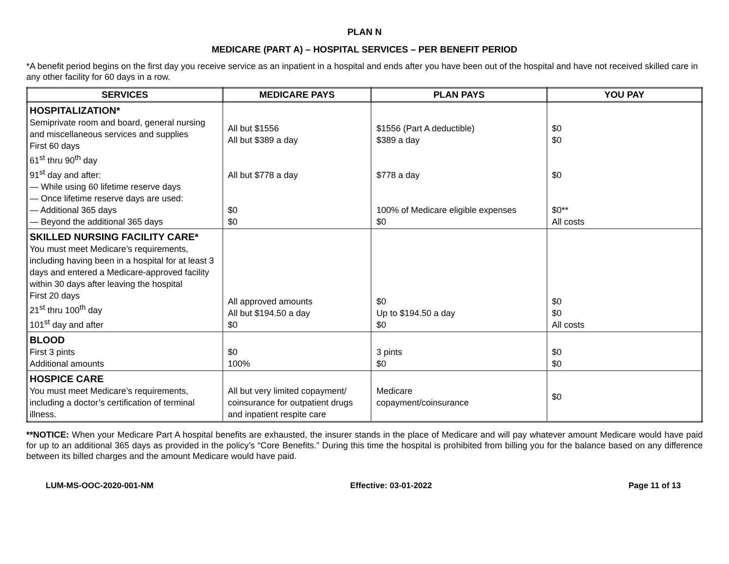PLAN N
MEDICARE (PART A) – HOSPITAL SERVICES – PER BENEFIT PERIOD
*A benefit period begins on the first day you receive service as an inpatient in a hospital and ends after you have been out of the hospital and have not received skilled care in any other facility for 60 days in a row.
| SERVICES | MEDICARE PAYS | PLAN PAYS | YOU PAY |
| --- | --- | --- | --- |
| HOSPITALIZATION* Semiprivate room and board, general nursing and miscellaneous services and supplies First 60 days 61<sup>st</sup> thru 90<sup>th</sup> day 91<sup>st</sup> day and after: — While using 60 lifetime reserve days — Once lifetime reserve days are used: — Additional 365 days — Beyond the additional 365 days | All but $1556 All but $389 a day All but $778 a day $0 $0 | $1556 (Part A deductible) $389 a day $778 a day 100% of Medicare eligible expenses $0 | $0 $0 $0 $0** All costs |
| SKILLED NURSING FACILITY CARE* You must meet Medicare’s requirements, including having been in a hospital for at least 3 days and entered a Medicare-approved facility within 30 days after leaving the hospital First 20 days 21<sup>st</sup> thru 100<sup>th</sup> day 101<sup>st</sup> day and after | All approved amounts All but $194.50 a day $0 | $0 Up to $194.50 a day $0 | $0 $0 All costs |
| BLOOD First 3 pints Additional amounts | $0 100% | 3 pints $0 | $0 $0 |
| HOSPICE CARE You must meet Medicare’s requirements, including a doctor’s certification of terminal illness. | All but very limited copayment/ coinsurance for outpatient drugs and inpatient respite care | Medicare copayment/coinsurance | $0 |
**NOTICE: When your Medicare Part A hospital benefits are exhausted, the insurer stands in the place of Medicare and will pay whatever amount Medicare would have paid for up to an additional 365 days as provided in the policy’s “Core Benefits.” During this time the hospital is prohibited from billing you for the balance based on any difference between its billed charges and the amount Medicare would have paid.
LUM-MS-OOC-2020-001-NM Effective: 03-01-2022 Page 11 of 13